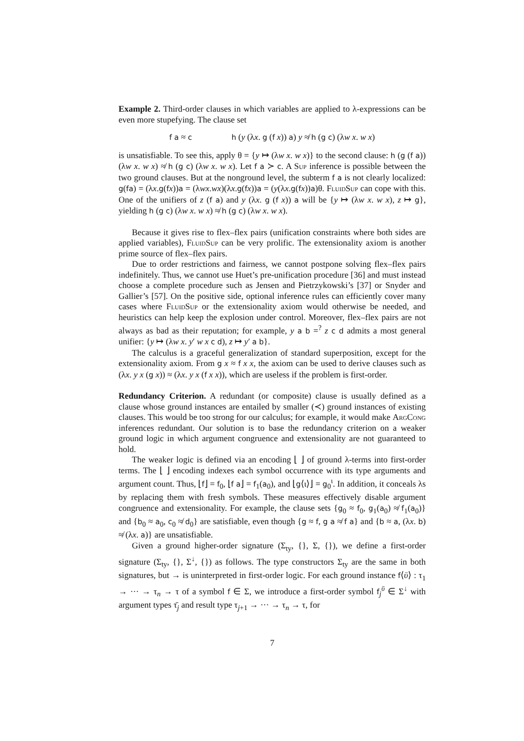Example 2. Third-order clauses in which variables are applied to λ-expressions can be even more stupefying. The clause set
f a ≈ c h (y (λx. g (f x)) a) y ≉ h (g c) (λw x. w x)
is unsatisfiable. To see this, apply θ = {y ↦ (λw x. w x)} to the second clause: h (g (f a)) (λw x. w x) ≉ h (g c) (λw x. w x). Let f a ≻ c. A Sup inference is possible between the two ground clauses. But at the nonground level, the subterm f a is not clearly localized: g(fa) = (λx.g(fx))a = (λwx.wx)(λx.g(fx))a = (y(λx.g(fx))a)θ. FluidSup can cope with this. One of the unifiers of z (f a) and y (λx. g (f x)) a will be {y ↦ (λw x. w x), z ↦ g}, yielding h (g c) (λw x. w x) ≉ h (g c) (λw x. w x).
Because it gives rise to flex–flex pairs (unification constraints where both sides are applied variables), FluidSup can be very prolific. The extensionality axiom is another prime source of flex–flex pairs.
Due to order restrictions and fairness, we cannot postpone solving flex–flex pairs indefinitely. Thus, we cannot use Huet’s pre-unification procedure [36] and must instead choose a complete procedure such as Jensen and Pietrzykowski’s [37] or Snyder and Gallier’s [57]. On the positive side, optional inference rules can efficiently cover many cases where FluidSup or the extensionality axiom would otherwise be needed, and heuristics can help keep the explosion under control. Moreover, flex–flex pairs are not always as bad as their reputation; for example, y a b =<sup>?</sup> z c d admits a most general unifier: {y ↦ (λw x. y′ w x c d), z ↦ y′ a b}.
The calculus is a graceful generalization of standard superposition, except for the extensionality axiom. From g x ≈ f x x, the axiom can be used to derive clauses such as (λx. y x (g x)) ≈ (λx. y x (f x x)), which are useless if the problem is first-order.
Redundancy Criterion. A redundant (or composite) clause is usually defined as a clause whose ground instances are entailed by smaller (≺) ground instances of existing clauses. This would be too strong for our calculus; for example, it would make ArgCong inferences redundant. Our solution is to base the redundancy criterion on a weaker ground logic in which argument congruence and extensionality are not guaranteed to hold.
The weaker logic is defined via an encoding ⌊ ⌋ of ground λ-terms into first-order terms. The ⌊ ⌋ encoding indexes each symbol occurrence with its type arguments and argument count. Thus, ⌊f⌋ = f<sub>0</sub>, ⌊f a⌋ = f<sub>1</sub>(a<sub>0</sub>), and ⌊g⟨ι⟩⌋ = g<sub>0</sub><sup>ι</sup>. In addition, it conceals λs by replacing them with fresh symbols. These measures effectively disable argument congruence and extensionality. For example, the clause sets {g<sub>0</sub> ≈ f<sub>0</sub>, g<sub>1</sub>(a<sub>0</sub>) ≉ f<sub>1</sub>(a<sub>0</sub>)} and {b<sub>0</sub> ≈ a<sub>0</sub>, c<sub>0</sub> ≉ d<sub>0</sub>} are satisfiable, even though {g ≈ f, g a ≉ f a} and {b ≈ a, (λx. b) ≉ (λx. a)} are unsatisfiable.
Given a ground higher-order signature (Σ<sub>ty</sub>, {}, Σ, {}), we define a first-order signature (Σ<sub>ty</sub>, {}, Σ<sup>↓</sup>, {}) as follows. The type constructors Σ<sub>ty</sub> are the same in both signatures, but → is uninterpreted in first-order logic. For each ground instance f⟨ῡ⟩ : τ<sub>1</sub> → ··· → τ<sub>n</sub> → τ of a symbol f ∈ Σ, we introduce a first-order symbol f<sub>j</sub><sup>ῡ</sup> ∈ Σ<sup>↓</sup> with argument types τ̄<sub>j</sub> and result type τ<sub>j+1</sub> → ··· → τ<sub>n</sub> → τ, for
7